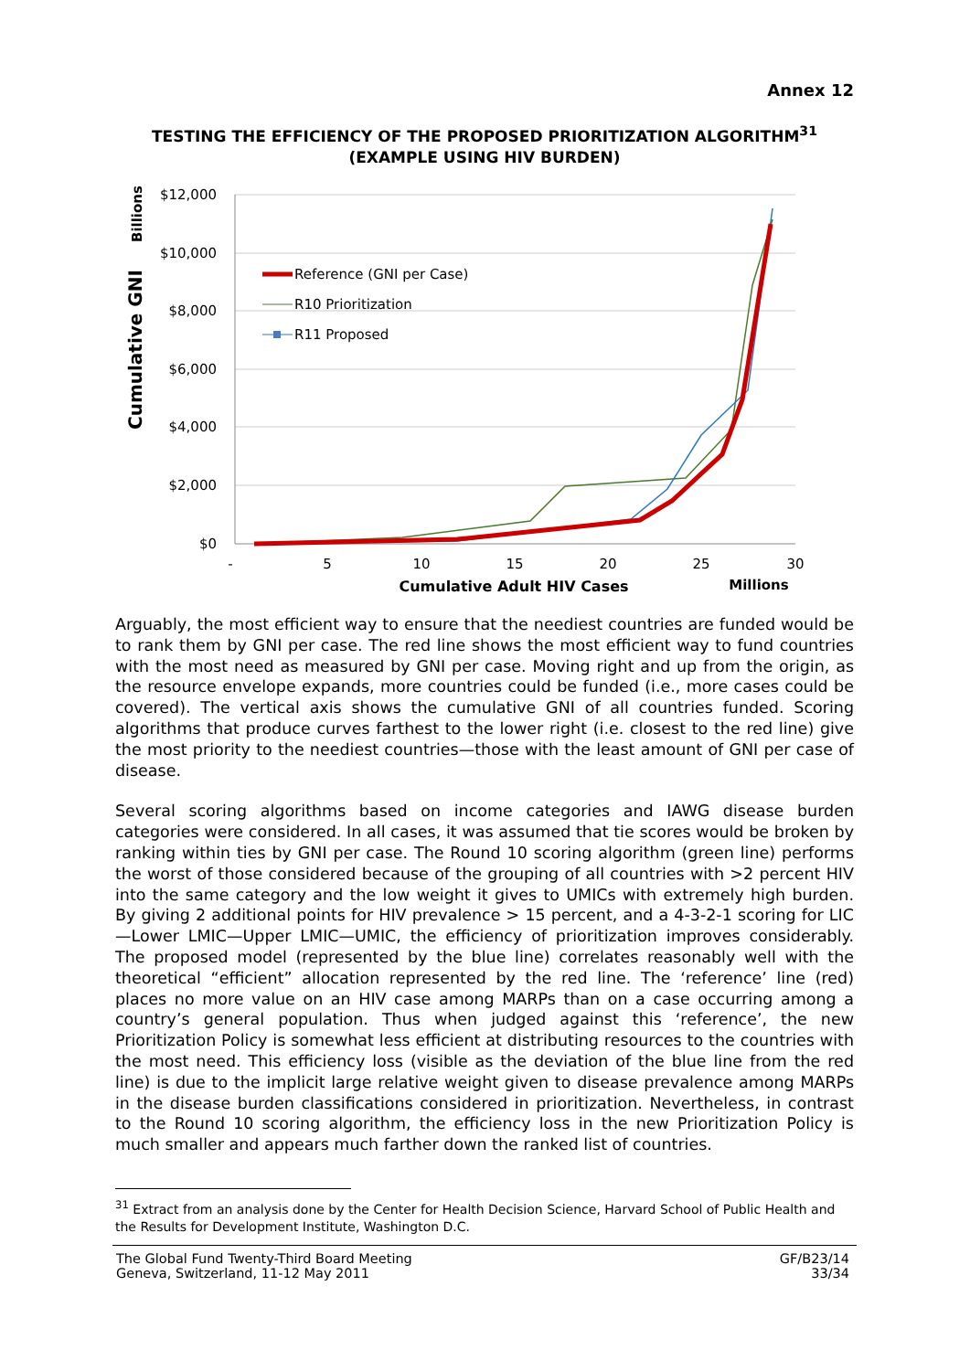Annex 12
TESTING THE EFFICIENCY OF THE PROPOSED PRIORITIZATION ALGORITHM<sup>31</sup>
(EXAMPLE USING HIV BURDEN)
$12,000
$10,000
$8,000
$6,000
$4,000
$2,000
$0
-
5
10
15
20
25
30
Cumulative Adult HIV Cases
Millions
Cumulative GNI
Billions
Reference (GNI per Case)
R10 Prioritization
R11 Proposed
Arguably, the most efficient way to ensure that the neediest countries are funded would be to rank them by GNI per case. The red line shows the most efficient way to fund countries with the most need as measured by GNI per case. Moving right and up from the origin, as the resource envelope expands, more countries could be funded (i.e., more cases could be covered). The vertical axis shows the cumulative GNI of all countries funded. Scoring algorithms that produce curves farthest to the lower right (i.e. closest to the red line) give the most priority to the neediest countries—those with the least amount of GNI per case of disease.
Several scoring algorithms based on income categories and IAWG disease burden categories were considered. In all cases, it was assumed that tie scores would be broken by ranking within ties by GNI per case. The Round 10 scoring algorithm (green line) performs the worst of those considered because of the grouping of all countries with >2 percent HIV into the same category and the low weight it gives to UMICs with extremely high burden. By giving 2 additional points for HIV prevalence > 15 percent, and a 4-3-2-1 scoring for LIC—Lower LMIC—Upper LMIC—UMIC, the efficiency of prioritization improves considerably. The proposed model (represented by the blue line) correlates reasonably well with the theoretical “efficient” allocation represented by the red line. The ‘reference’ line (red) places no more value on an HIV case among MARPs than on a case occurring among a country’s general population. Thus when judged against this ‘reference’, the new Prioritization Policy is somewhat less efficient at distributing resources to the countries with the most need. This efficiency loss (visible as the deviation of the blue line from the red line) is due to the implicit large relative weight given to disease prevalence among MARPs in the disease burden classifications considered in prioritization. Nevertheless, in contrast to the Round 10 scoring algorithm, the efficiency loss in the new Prioritization Policy is much smaller and appears much farther down the ranked list of countries.
<sup>31</sup> Extract from an analysis done by the Center for Health Decision Science, Harvard School of Public Health and the Results for Development Institute, Washington D.C.
The Global Fund Twenty-Third Board Meeting
Geneva, Switzerland, 11-12 May 2011
GF/B23/14
33/34